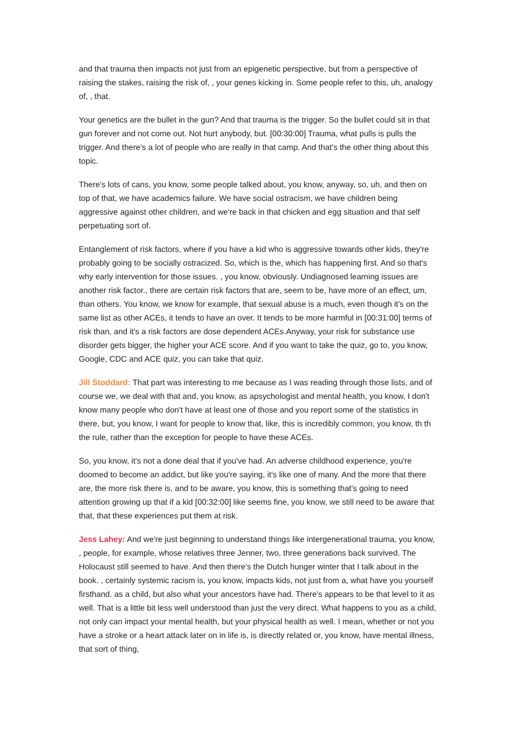and that trauma then impacts not just from an epigenetic perspective, but from a perspective of raising the stakes, raising the risk of, , your genes kicking in. Some people refer to this, uh, analogy of, , that.
Your genetics are the bullet in the gun? And that trauma is the trigger. So the bullet could sit in that gun forever and not come out. Not hurt anybody, but. [00:30:00] Trauma, what pulls is pulls the trigger. And there's a lot of people who are really in that camp. And that's the other thing about this topic.
There's lots of cans, you know, some people talked about, you know, anyway, so, uh, and then on top of that, we have academics failure. We have social ostracism, we have children being aggressive against other children, and we're back in that chicken and egg situation and that self perpetuating sort of.
Entanglement of risk factors, where if you have a kid who is aggressive towards other kids, they're probably going to be socially ostracized. So, which is the, which has happening first. And so that's why early intervention for those issues. , you know, obviously. Undiagnosed learning issues are another risk factor., there are certain risk factors that are, seem to be, have more of an effect, um, than others. You know, we know for example, that sexual abuse is a much, even though it's on the same list as other ACEs, it tends to have an over. It tends to be more harmful in [00:31:00] terms of risk than, and it's a risk factors are dose dependent ACEs.Anyway, your risk for substance use disorder gets bigger, the higher your ACE score. And if you want to take the quiz, go to, you know, Google, CDC and ACE quiz, you can take that quiz.
Jill Stoddard: That part was interesting to me because as I was reading through those lists, and of course we, we deal with that and, you know, as apsychologist and mental health, you know, I don't know many people who don't have at least one of those and you report some of the statistics in there, but, you know, I want for people to know that, like, this is incredibly common, you know, th th the rule, rather than the exception for people to have these ACEs.
So, you know, it's not a done deal that if you've had. An adverse childhood experience, you're doomed to become an addict, but like you're saying, it's like one of many. And the more that there are, the more risk there is, and to be aware, you know, this is something that's going to need attention growing up that if a kid [00:32:00] like seems fine, you know, we still need to be aware that that, that these experiences put them at risk.
Jess Lahey: And we're just beginning to understand things like intergenerational trauma, you know, , people, for example, whose relatives three Jenner, two, three generations back survived. The Holocaust still seemed to have. And then there's the Dutch hunger winter that I talk about in the book. , certainly systemic racism is, you know, impacts kids, not just from a, what have you yourself firsthand. as a child, but also what your ancestors have had. There's appears to be that level to it as well. That is a little bit less well understood than just the very direct. What happens to you as a child, not only can impact your mental health, but your physical health as well. I mean, whether or not you have a stroke or a heart attack later on in life is, is directly related or, you know, have mental illness, that sort of thing,